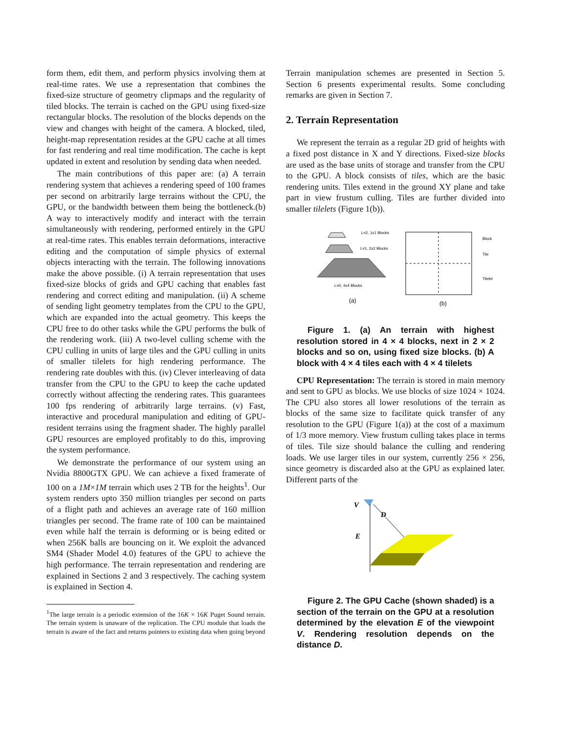form them, edit them, and perform physics involving them at real-time rates. We use a representation that combines the fixed-size structure of geometry clipmaps and the regularity of tiled blocks. The terrain is cached on the GPU using fixed-size rectangular blocks. The resolution of the blocks depends on the view and changes with height of the camera. A blocked, tiled, height-map representation resides at the GPU cache at all times for fast rendering and real time modification. The cache is kept updated in extent and resolution by sending data when needed.
The main contributions of this paper are: (a) A terrain rendering system that achieves a rendering speed of 100 frames per second on arbitrarily large terrains without the CPU, the GPU, or the bandwidth between them being the bottleneck.(b) A way to interactively modify and interact with the terrain simultaneously with rendering, performed entirely in the GPU at real-time rates. This enables terrain deformations, interactive editing and the computation of simple physics of external objects interacting with the terrain. The following innovations make the above possible. (i) A terrain representation that uses fixed-size blocks of grids and GPU caching that enables fast rendering and correct editing and manipulation. (ii) A scheme of sending light geometry templates from the CPU to the GPU, which are expanded into the actual geometry. This keeps the CPU free to do other tasks while the GPU performs the bulk of the rendering work. (iii) A two-level culling scheme with the CPU culling in units of large tiles and the GPU culling in units of smaller tilelets for high rendering performance. The rendering rate doubles with this. (iv) Clever interleaving of data transfer from the CPU to the GPU to keep the cache updated correctly without affecting the rendering rates. This guarantees 100 fps rendering of arbitrarily large terrains. (v) Fast, interactive and procedural manipulation and editing of GPU-resident terrains using the fragment shader. The highly parallel GPU resources are employed profitably to do this, improving the system performance.
We demonstrate the performance of our system using an Nvidia 8800GTX GPU. We can achieve a fixed framerate of 100 on a 1M×1M terrain which uses 2 TB for the heights<sup>1</sup>. Our system renders upto 350 million triangles per second on parts of a flight path and achieves an average rate of 160 million triangles per second. The frame rate of 100 can be maintained even while half the terrain is deforming or is being edited or when 256K balls are bouncing on it. We exploit the advanced SM4 (Shader Model 4.0) features of the GPU to achieve the high performance. The terrain representation and rendering are explained in Sections 2 and 3 respectively. The caching system is explained in Section 4.
<sup>1</sup> The large terrain is a periodic extension of the 16K × 16K Puget Sound terrain. The terrain system is unaware of the replication. The CPU module that loads the terrain is aware of the fact and returns pointers to existing data when going beyond
Terrain manipulation schemes are presented in Section 5. Section 6 presents experimental results. Some concluding remarks are given in Section 7.
2. Terrain Representation
We represent the terrain as a regular 2D grid of heights with a fixed post distance in X and Y directions. Fixed-size blocks are used as the base units of storage and transfer from the CPU to the GPU. A block consists of tiles, which are the basic rendering units. Tiles extend in the ground XY plane and take part in view frustum culling. Tiles are further divided into smaller tilelets (Figure 1(b)).
L=2, 1x1 Blocks
L=1, 2x2 Blocks
L=0, 4x4 Blocks
(a)
Block
Tile
Tilelet
(b)
Figure 1. (a) An terrain with highest resolution stored in 4 × 4 blocks, next in 2 × 2 blocks and so on, using fixed size blocks. (b) A block with 4 × 4 tiles each with 4 × 4 tilelets
CPU Representation: The terrain is stored in main memory and sent to GPU as blocks. We use blocks of size 1024 × 1024. The CPU also stores all lower resolutions of the terrain as blocks of the same size to facilitate quick transfer of any resolution to the GPU (Figure 1(a)) at the cost of a maximum of 1/3 more memory. View frustum culling takes place in terms of tiles. Tile size should balance the culling and rendering loads. We use larger tiles in our system, currently 256 × 256, since geometry is discarded also at the GPU as explained later. Different parts of the
V
D
E
Figure 2. The GPU Cache (shown shaded) is a section of the terrain on the GPU at a resolution determined by the elevation E of the viewpoint V. Rendering resolution depends on the distance D.